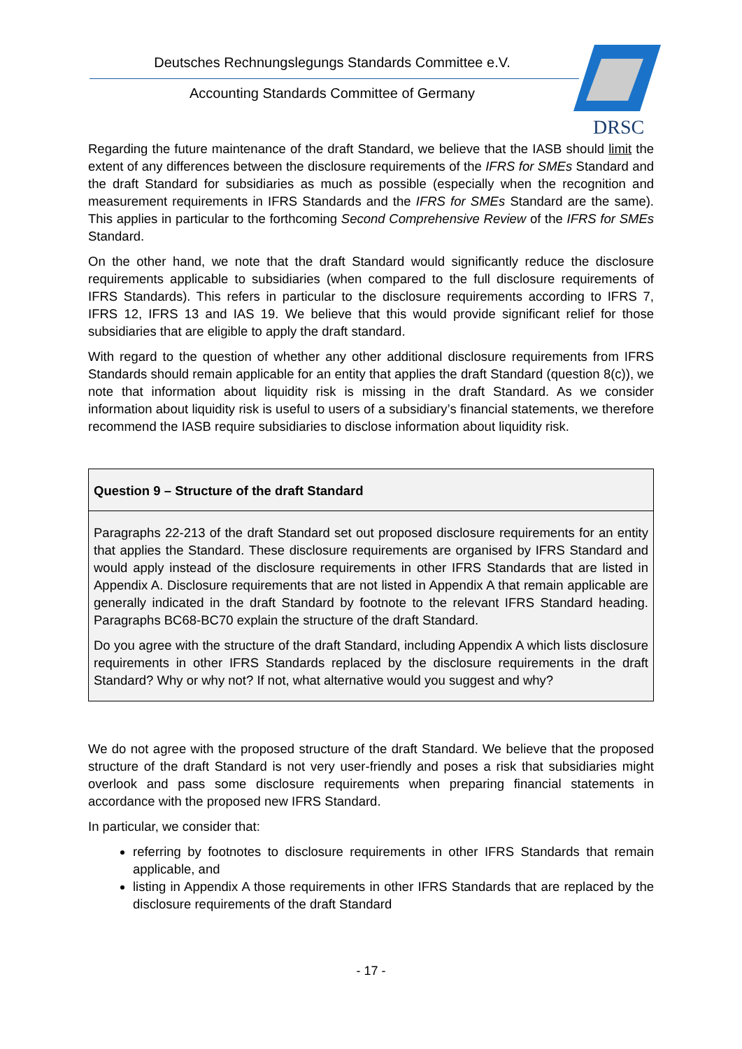Deutsches Rechnungslegungs Standards Committee e.V.
Accounting Standards Committee of Germany
DRSC
Regarding the future maintenance of the draft Standard, we believe that the IASB should limit the extent of any differences between the disclosure requirements of the IFRS for SMEs Standard and the draft Standard for subsidiaries as much as possible (especially when the recognition and measurement requirements in IFRS Standards and the IFRS for SMEs Standard are the same). This applies in particular to the forthcoming Second Comprehensive Review of the IFRS for SMEs Standard.
On the other hand, we note that the draft Standard would significantly reduce the disclosure requirements applicable to subsidiaries (when compared to the full disclosure requirements of IFRS Standards). This refers in particular to the disclosure requirements according to IFRS 7, IFRS 12, IFRS 13 and IAS 19. We believe that this would provide significant relief for those subsidiaries that are eligible to apply the draft standard.
With regard to the question of whether any other additional disclosure requirements from IFRS Standards should remain applicable for an entity that applies the draft Standard (question 8(c)), we note that information about liquidity risk is missing in the draft Standard. As we consider information about liquidity risk is useful to users of a subsidiary’s financial statements, we therefore recommend the IASB require subsidiaries to disclose information about liquidity risk.
Question 9 – Structure of the draft Standard
Paragraphs 22-213 of the draft Standard set out proposed disclosure requirements for an entity that applies the Standard. These disclosure requirements are organised by IFRS Standard and would apply instead of the disclosure requirements in other IFRS Standards that are listed in Appendix A. Disclosure requirements that are not listed in Appendix A that remain applicable are generally indicated in the draft Standard by footnote to the relevant IFRS Standard heading. Paragraphs BC68-BC70 explain the structure of the draft Standard.
Do you agree with the structure of the draft Standard, including Appendix A which lists disclosure requirements in other IFRS Standards replaced by the disclosure requirements in the draft Standard? Why or why not? If not, what alternative would you suggest and why?
We do not agree with the proposed structure of the draft Standard. We believe that the proposed structure of the draft Standard is not very user-friendly and poses a risk that subsidiaries might overlook and pass some disclosure requirements when preparing financial statements in accordance with the proposed new IFRS Standard.
In particular, we consider that:
referring by footnotes to disclosure requirements in other IFRS Standards that remain applicable, and
listing in Appendix A those requirements in other IFRS Standards that are replaced by the disclosure requirements of the draft Standard
- 17 -